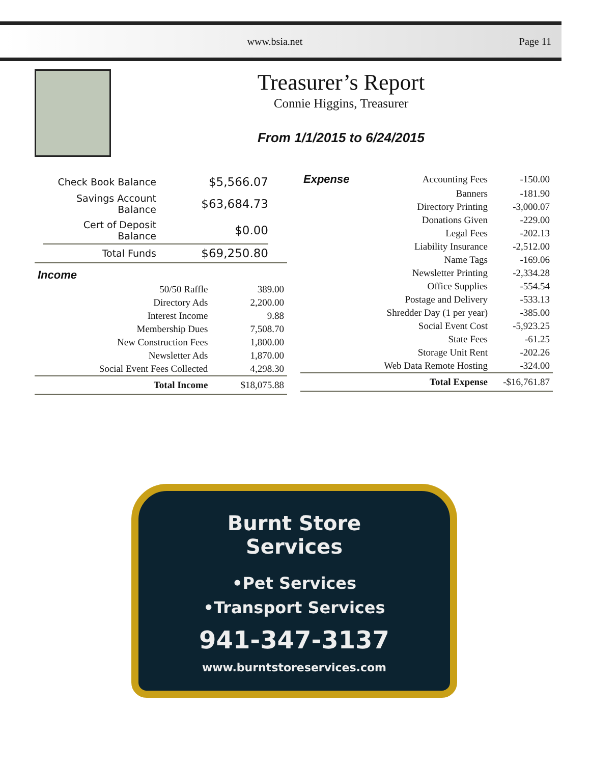www.bsia.net Page 11
Treasurer’s Report
Connie Higgins, Treasurer
From 1/1/2015 to 6/24/2015
| Check Book Balance | $5,566.07 |
| Savings Account Balance | $63,684.73 |
| Cert of Deposit Balance | $0.00 |
| Total Funds | $69,250.80 |
| Income | |
| 50/50 Raffle | 389.00 |
| Directory Ads | 2,200.00 |
| Interest Income | 9.88 |
| Membership Dues | 7,508.70 |
| New Construction Fees | 1,800.00 |
| Newsletter Ads | 1,870.00 |
| Social Event Fees Collected | 4,298.30 |
| Total Income | $18,075.88 |
| Expense | Accounting Fees | -150.00 |
| | Banners | -181.90 |
| | Directory Printing | -3,000.07 |
| | Donations Given | -229.00 |
| | Legal Fees | -202.13 |
| | Liability Insurance | -2,512.00 |
| | Name Tags | -169.06 |
| | Newsletter Printing | -2,334.28 |
| | Office Supplies | -554.54 |
| | Postage and Delivery | -533.13 |
| | Shredder Day (1 per year) | -385.00 |
| | Social Event Cost | -5,923.25 |
| | State Fees | -61.25 |
| | Storage Unit Rent | -202.26 |
| | Web Data Remote Hosting | -324.00 |
| | Total Expense | -$16,761.87 |
Burnt Store
Services
•Pet Services
•Transport Services
941-347-3137
www.burntstoreservices.com